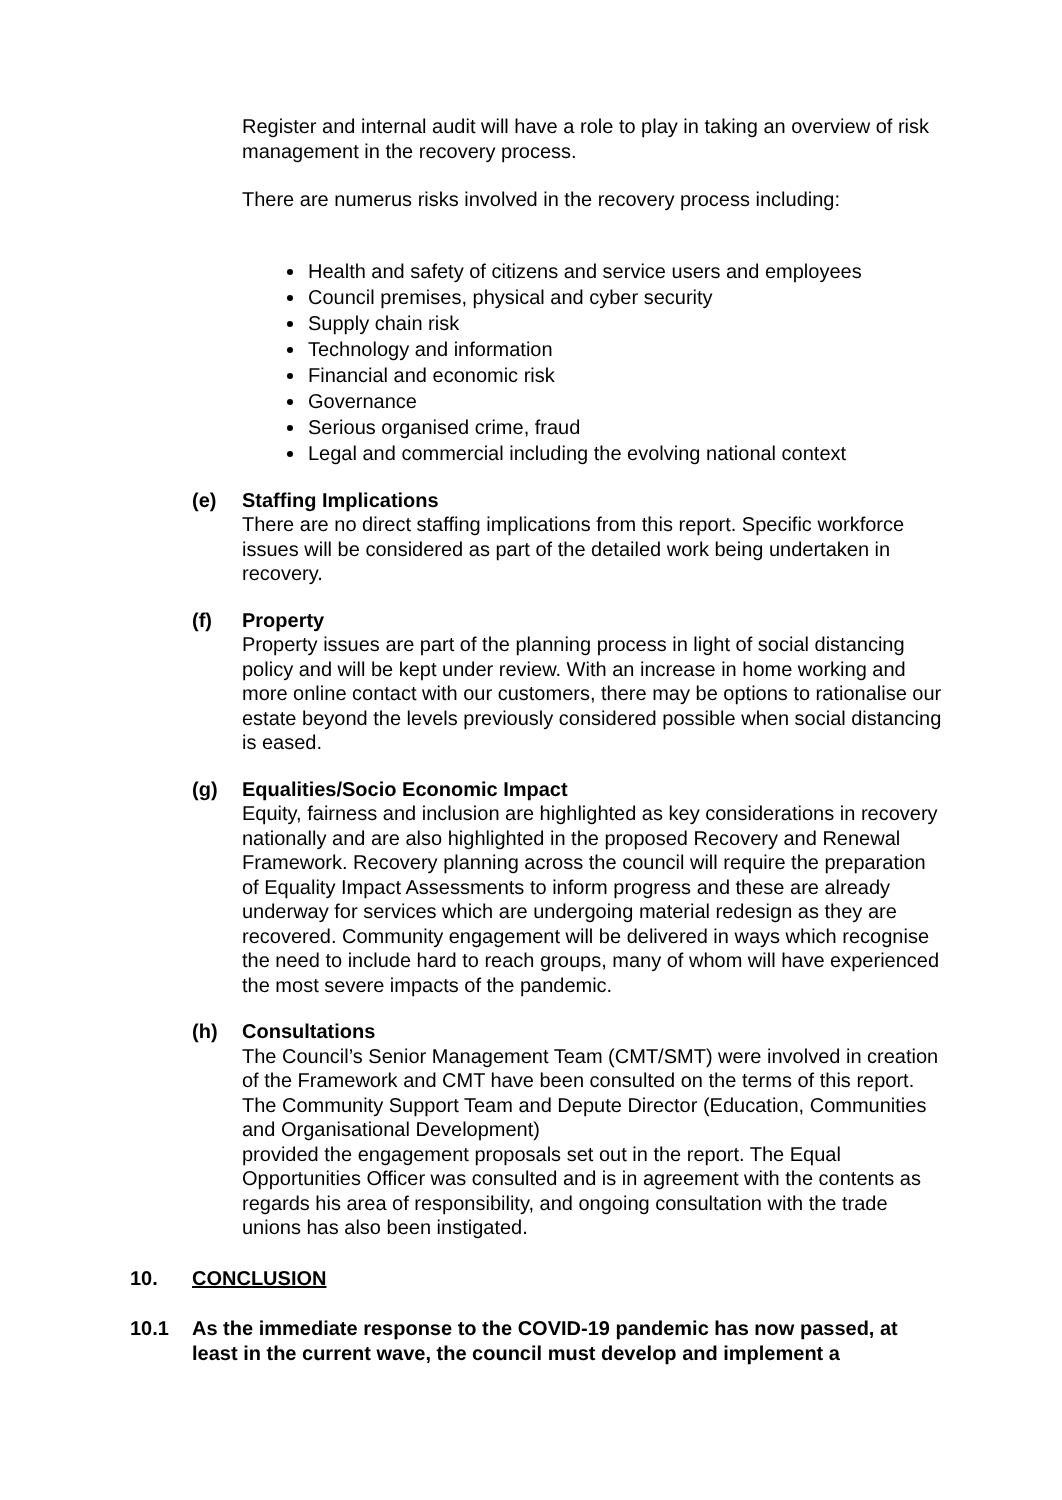Register and internal audit will have a role to play in taking an overview of risk management in the recovery process.
There are numerus risks involved in the recovery process including:
Health and safety of citizens and service users and employees
Council premises, physical and cyber security
Supply chain risk
Technology and information
Financial and economic risk
Governance
Serious organised crime, fraud
Legal and commercial including the evolving national context
(e) Staffing Implications
There are no direct staffing implications from this report. Specific workforce issues will be considered as part of the detailed work being undertaken in recovery.
(f) Property
Property issues are part of the planning process in light of social distancing policy and will be kept under review. With an increase in home working and more online contact with our customers, there may be options to rationalise our estate beyond the levels previously considered possible when social distancing is eased.
(g) Equalities/Socio Economic Impact
Equity, fairness and inclusion are highlighted as key considerations in recovery nationally and are also highlighted in the proposed Recovery and Renewal Framework. Recovery planning across the council will require the preparation of Equality Impact Assessments to inform progress and these are already underway for services which are undergoing material redesign as they are recovered. Community engagement will be delivered in ways which recognise the need to include hard to reach groups, many of whom will have experienced the most severe impacts of the pandemic.
(h) Consultations
The Council’s Senior Management Team (CMT/SMT) were involved in creation of the Framework and CMT have been consulted on the terms of this report. The Community Support Team and Depute Director (Education, Communities and Organisational Development)
provided the engagement proposals set out in the report. The Equal Opportunities Officer was consulted and is in agreement with the contents as regards his area of responsibility, and ongoing consultation with the trade unions has also been instigated.
10. CONCLUSION
10.1 As the immediate response to the COVID-19 pandemic has now passed, at least in the current wave, the council must develop and implement a